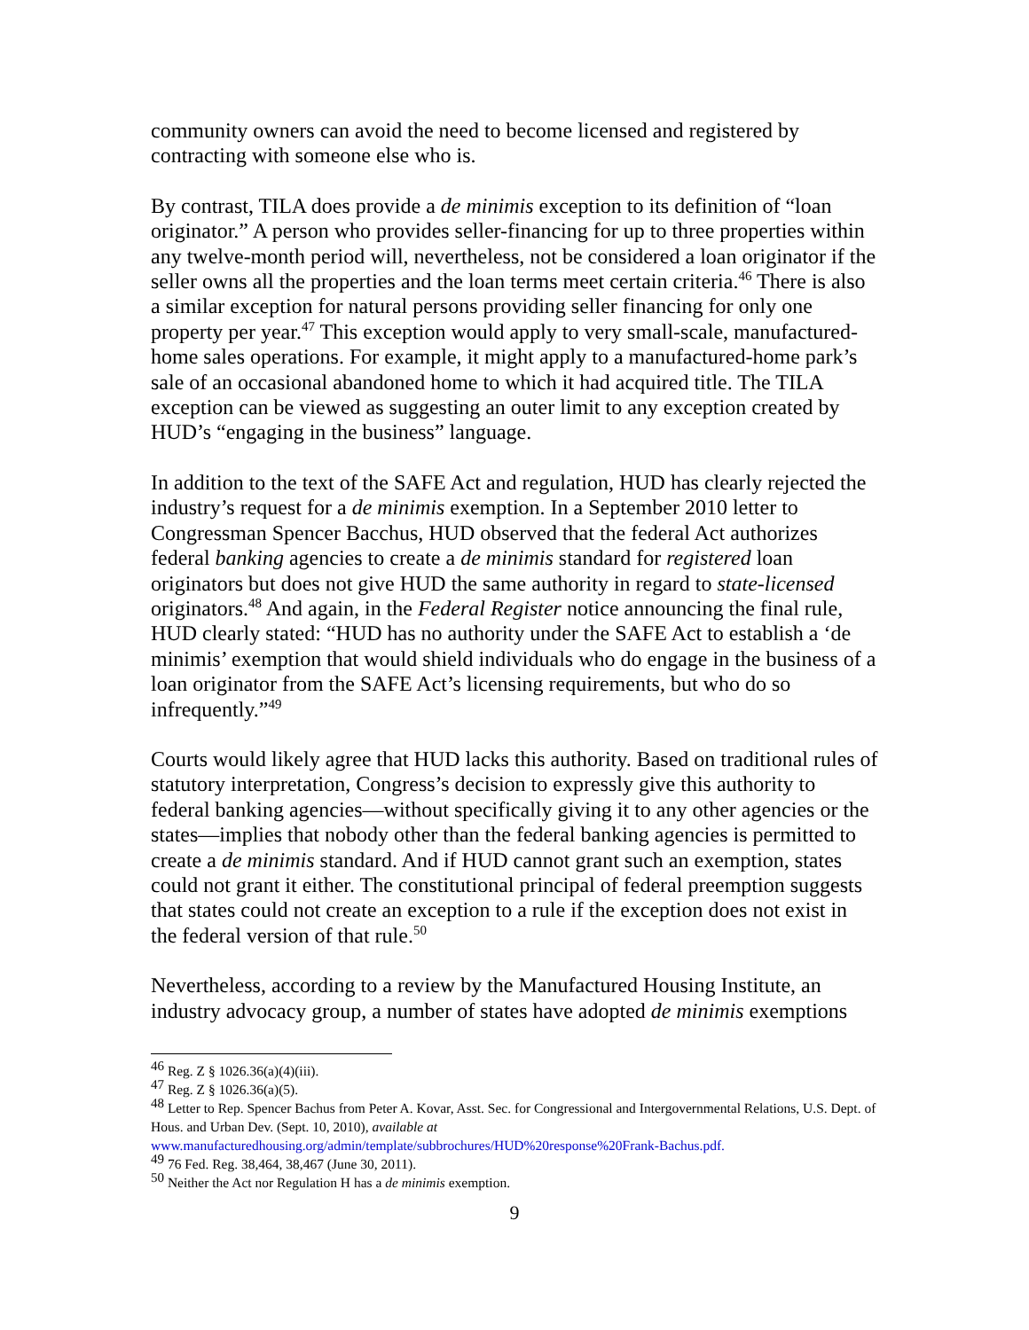community owners can avoid the need to become licensed and registered by contracting with someone else who is.
By contrast, TILA does provide a de minimis exception to its definition of “loan originator.” A person who provides seller-financing for up to three properties within any twelve-month period will, nevertheless, not be considered a loan originator if the seller owns all the properties and the loan terms meet certain criteria.<sup>46</sup> There is also a similar exception for natural persons providing seller financing for only one property per year.<sup>47</sup> This exception would apply to very small-scale, manufactured-home sales operations. For example, it might apply to a manufactured-home park’s sale of an occasional abandoned home to which it had acquired title. The TILA exception can be viewed as suggesting an outer limit to any exception created by HUD’s “engaging in the business” language.
In addition to the text of the SAFE Act and regulation, HUD has clearly rejected the industry’s request for a de minimis exemption. In a September 2010 letter to Congressman Spencer Bacchus, HUD observed that the federal Act authorizes federal banking agencies to create a de minimis standard for registered loan originators but does not give HUD the same authority in regard to state-licensed originators.<sup>48</sup> And again, in the Federal Register notice announcing the final rule, HUD clearly stated: “HUD has no authority under the SAFE Act to establish a ‘de minimis’ exemption that would shield individuals who do engage in the business of a loan originator from the SAFE Act’s licensing requirements, but who do so infrequently.”<sup>49</sup>
Courts would likely agree that HUD lacks this authority. Based on traditional rules of statutory interpretation, Congress’s decision to expressly give this authority to federal banking agencies—without specifically giving it to any other agencies or the states—implies that nobody other than the federal banking agencies is permitted to create a de minimis standard. And if HUD cannot grant such an exemption, states could not grant it either. The constitutional principal of federal preemption suggests that states could not create an exception to a rule if the exception does not exist in the federal version of that rule.<sup>50</sup>
Nevertheless, according to a review by the Manufactured Housing Institute, an industry advocacy group, a number of states have adopted de minimis exemptions
<sup>46</sup> Reg. Z § 1026.36(a)(4)(iii).
<sup>47</sup> Reg. Z § 1026.36(a)(5).
<sup>48</sup> Letter to Rep. Spencer Bachus from Peter A. Kovar, Asst. Sec. for Congressional and Intergovernmental Relations, U.S. Dept. of Hous. and Urban Dev. (Sept. 10, 2010), available at www.manufacturedhousing.org/admin/template/subbrochures/HUD%20response%20Frank-Bachus.pdf.
<sup>49</sup> 76 Fed. Reg. 38,464, 38,467 (June 30, 2011).
<sup>50</sup> Neither the Act nor Regulation H has a de minimis exemption.
9